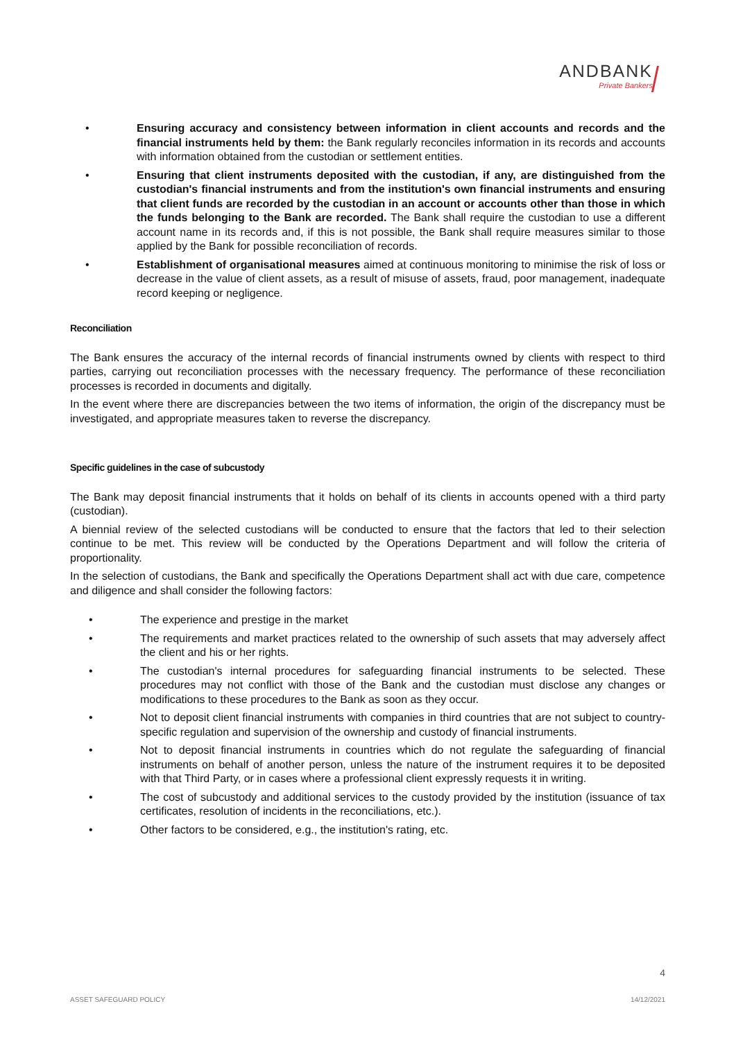ANDBANK
Private Bankers
• Ensuring accuracy and consistency between information in client accounts and records and the financial instruments held by them: the Bank regularly reconciles information in its records and accounts with information obtained from the custodian or settlement entities.
• Ensuring that client instruments deposited with the custodian, if any, are distinguished from the custodian's financial instruments and from the institution's own financial instruments and ensuring that client funds are recorded by the custodian in an account or accounts other than those in which the funds belonging to the Bank are recorded. The Bank shall require the custodian to use a different account name in its records and, if this is not possible, the Bank shall require measures similar to those applied by the Bank for possible reconciliation of records.
• Establishment of organisational measures aimed at continuous monitoring to minimise the risk of loss or decrease in the value of client assets, as a result of misuse of assets, fraud, poor management, inadequate record keeping or negligence.
Reconciliation
The Bank ensures the accuracy of the internal records of financial instruments owned by clients with respect to third parties, carrying out reconciliation processes with the necessary frequency. The performance of these reconciliation processes is recorded in documents and digitally.
In the event where there are discrepancies between the two items of information, the origin of the discrepancy must be investigated, and appropriate measures taken to reverse the discrepancy.
Specific guidelines in the case of subcustody
The Bank may deposit financial instruments that it holds on behalf of its clients in accounts opened with a third party (custodian).
A biennial review of the selected custodians will be conducted to ensure that the factors that led to their selection continue to be met. This review will be conducted by the Operations Department and will follow the criteria of proportionality.
In the selection of custodians, the Bank and specifically the Operations Department shall act with due care, competence and diligence and shall consider the following factors:
• The experience and prestige in the market
• The requirements and market practices related to the ownership of such assets that may adversely affect the client and his or her rights.
• The custodian's internal procedures for safeguarding financial instruments to be selected. These procedures may not conflict with those of the Bank and the custodian must disclose any changes or modifications to these procedures to the Bank as soon as they occur.
• Not to deposit client financial instruments with companies in third countries that are not subject to country-specific regulation and supervision of the ownership and custody of financial instruments.
• Not to deposit financial instruments in countries which do not regulate the safeguarding of financial instruments on behalf of another person, unless the nature of the instrument requires it to be deposited with that Third Party, or in cases where a professional client expressly requests it in writing.
• The cost of subcustody and additional services to the custody provided by the institution (issuance of tax certificates, resolution of incidents in the reconciliations, etc.).
• Other factors to be considered, e.g., the institution's rating, etc.
4
ASSET SAFEGUARD POLICY 14/12/2021